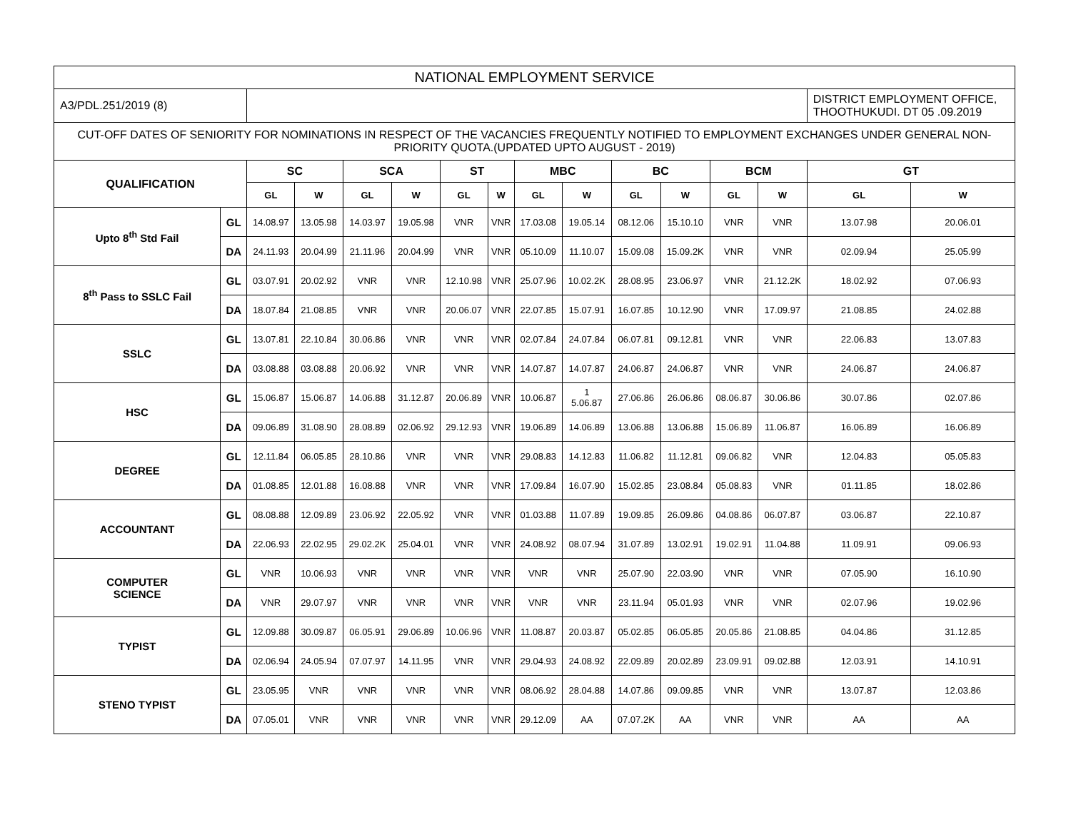| NATIONAL EMPLOYMENT SERVICE | | | | | | | | | | | | | | | |
| --- | --- | --- | --- | --- | --- | --- | --- | --- | --- | --- | --- | --- | --- | --- | --- |
| A3/PDL.251/2019 (8) | | | | | | | | | | | | | | DISTRICT EMPLOYMENT OFFICE, THOOTHUKUDI. DT 05 .09.2019 | |
| CUT-OFF DATES OF SENIORITY FOR NOMINATIONS IN RESPECT OF THE VACANCIES FREQUENTLY NOTIFIED TO EMPLOYMENT EXCHANGES UNDER GENERAL NON-PRIORITY QUOTA.(UPDATED UPTO AUGUST - 2019) | | | | | | | | | | | | | | | |
| QUALIFICATION | | SC | | SCA | | ST | | MBC | | BC | | BCM | | GT | |
| | | GL | W | GL | W | GL | W | GL | W | GL | W | GL | W | GL | W |
| Upto 8<sup>th</sup> Std Fail | GL | 14.08.97 | 13.05.98 | 14.03.97 | 19.05.98 | VNR | VNR | 17.03.08 | 19.05.14 | 08.12.06 | 15.10.10 | VNR | VNR | 13.07.98 | 20.06.01 |
| | DA | 24.11.93 | 20.04.99 | 21.11.96 | 20.04.99 | VNR | VNR | 05.10.09 | 11.10.07 | 15.09.08 | 15.09.2K | VNR | VNR | 02.09.94 | 25.05.99 |
| 8<sup>th</sup> Pass to SSLC Fail | GL | 03.07.91 | 20.02.92 | VNR | VNR | 12.10.98 | VNR | 25.07.96 | 10.02.2K | 28.08.95 | 23.06.97 | VNR | 21.12.2K | 18.02.92 | 07.06.93 |
| | DA | 18.07.84 | 21.08.85 | VNR | VNR | 20.06.07 | VNR | 22.07.85 | 15.07.91 | 16.07.85 | 10.12.90 | VNR | 17.09.97 | 21.08.85 | 24.02.88 |
| SSLC | GL | 13.07.81 | 22.10.84 | 30.06.86 | VNR | VNR | VNR | 02.07.84 | 24.07.84 | 06.07.81 | 09.12.81 | VNR | VNR | 22.06.83 | 13.07.83 |
| | DA | 03.08.88 | 03.08.88 | 20.06.92 | VNR | VNR | VNR | 14.07.87 | 14.07.87 | 24.06.87 | 24.06.87 | VNR | VNR | 24.06.87 | 24.06.87 |
| HSC | GL | 15.06.87 | 15.06.87 | 14.06.88 | 31.12.87 | 20.06.89 | VNR | 10.06.87 | 1 5.06.87 | 27.06.86 | 26.06.86 | 08.06.87 | 30.06.86 | 30.07.86 | 02.07.86 |
| | DA | 09.06.89 | 31.08.90 | 28.08.89 | 02.06.92 | 29.12.93 | VNR | 19.06.89 | 14.06.89 | 13.06.88 | 13.06.88 | 15.06.89 | 11.06.87 | 16.06.89 | 16.06.89 |
| DEGREE | GL | 12.11.84 | 06.05.85 | 28.10.86 | VNR | VNR | VNR | 29.08.83 | 14.12.83 | 11.06.82 | 11.12.81 | 09.06.82 | VNR | 12.04.83 | 05.05.83 |
| | DA | 01.08.85 | 12.01.88 | 16.08.88 | VNR | VNR | VNR | 17.09.84 | 16.07.90 | 15.02.85 | 23.08.84 | 05.08.83 | VNR | 01.11.85 | 18.02.86 |
| ACCOUNTANT | GL | 08.08.88 | 12.09.89 | 23.06.92 | 22.05.92 | VNR | VNR | 01.03.88 | 11.07.89 | 19.09.85 | 26.09.86 | 04.08.86 | 06.07.87 | 03.06.87 | 22.10.87 |
| | DA | 22.06.93 | 22.02.95 | 29.02.2K | 25.04.01 | VNR | VNR | 24.08.92 | 08.07.94 | 31.07.89 | 13.02.91 | 19.02.91 | 11.04.88 | 11.09.91 | 09.06.93 |
| COMPUTER SCIENCE | GL | VNR | 10.06.93 | VNR | VNR | VNR | VNR | VNR | VNR | 25.07.90 | 22.03.90 | VNR | VNR | 07.05.90 | 16.10.90 |
| | DA | VNR | 29.07.97 | VNR | VNR | VNR | VNR | VNR | VNR | 23.11.94 | 05.01.93 | VNR | VNR | 02.07.96 | 19.02.96 |
| TYPIST | GL | 12.09.88 | 30.09.87 | 06.05.91 | 29.06.89 | 10.06.96 | VNR | 11.08.87 | 20.03.87 | 05.02.85 | 06.05.85 | 20.05.86 | 21.08.85 | 04.04.86 | 31.12.85 |
| | DA | 02.06.94 | 24.05.94 | 07.07.97 | 14.11.95 | VNR | VNR | 29.04.93 | 24.08.92 | 22.09.89 | 20.02.89 | 23.09.91 | 09.02.88 | 12.03.91 | 14.10.91 |
| STENO TYPIST | GL | 23.05.95 | VNR | VNR | VNR | VNR | VNR | 08.06.92 | 28.04.88 | 14.07.86 | 09.09.85 | VNR | VNR | 13.07.87 | 12.03.86 |
| | DA | 07.05.01 | VNR | VNR | VNR | VNR | VNR | 29.12.09 | AA | 07.07.2K | AA | VNR | VNR | AA | AA |